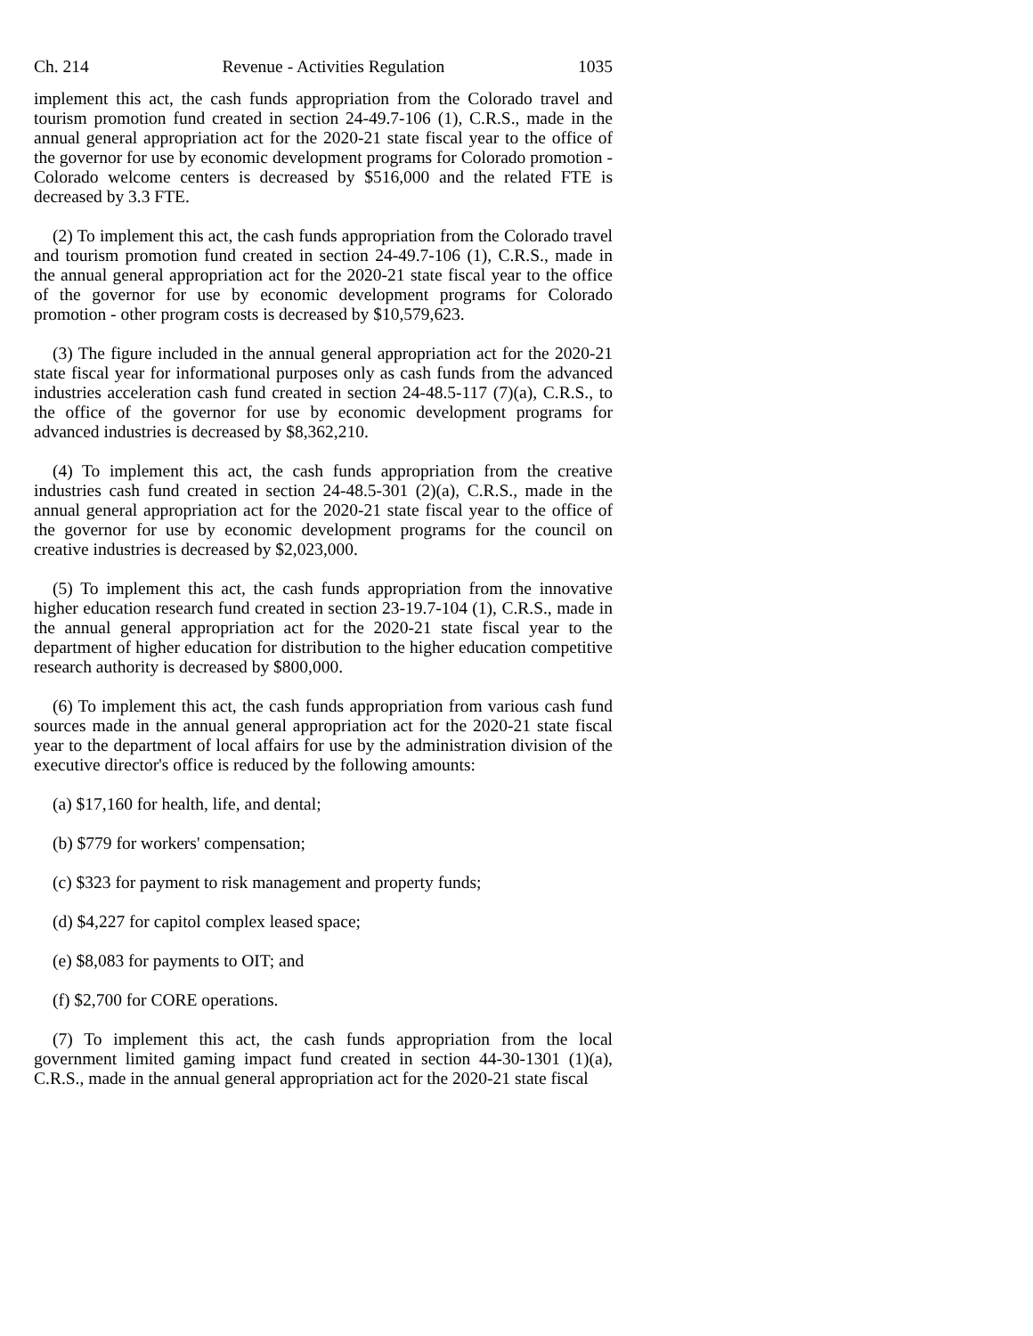Ch. 214 Revenue - Activities Regulation 1035
implement this act, the cash funds appropriation from the Colorado travel and tourism promotion fund created in section 24-49.7-106 (1), C.R.S., made in the annual general appropriation act for the 2020-21 state fiscal year to the office of the governor for use by economic development programs for Colorado promotion - Colorado welcome centers is decreased by $516,000 and the related FTE is decreased by 3.3 FTE.
(2) To implement this act, the cash funds appropriation from the Colorado travel and tourism promotion fund created in section 24-49.7-106 (1), C.R.S., made in the annual general appropriation act for the 2020-21 state fiscal year to the office of the governor for use by economic development programs for Colorado promotion - other program costs is decreased by $10,579,623.
(3) The figure included in the annual general appropriation act for the 2020-21 state fiscal year for informational purposes only as cash funds from the advanced industries acceleration cash fund created in section 24-48.5-117 (7)(a), C.R.S., to the office of the governor for use by economic development programs for advanced industries is decreased by $8,362,210.
(4) To implement this act, the cash funds appropriation from the creative industries cash fund created in section 24-48.5-301 (2)(a), C.R.S., made in the annual general appropriation act for the 2020-21 state fiscal year to the office of the governor for use by economic development programs for the council on creative industries is decreased by $2,023,000.
(5) To implement this act, the cash funds appropriation from the innovative higher education research fund created in section 23-19.7-104 (1), C.R.S., made in the annual general appropriation act for the 2020-21 state fiscal year to the department of higher education for distribution to the higher education competitive research authority is decreased by $800,000.
(6) To implement this act, the cash funds appropriation from various cash fund sources made in the annual general appropriation act for the 2020-21 state fiscal year to the department of local affairs for use by the administration division of the executive director's office is reduced by the following amounts:
(a) $17,160 for health, life, and dental;
(b) $779 for workers' compensation;
(c) $323 for payment to risk management and property funds;
(d) $4,227 for capitol complex leased space;
(e) $8,083 for payments to OIT; and
(f) $2,700 for CORE operations.
(7) To implement this act, the cash funds appropriation from the local government limited gaming impact fund created in section 44-30-1301 (1)(a), C.R.S., made in the annual general appropriation act for the 2020-21 state fiscal